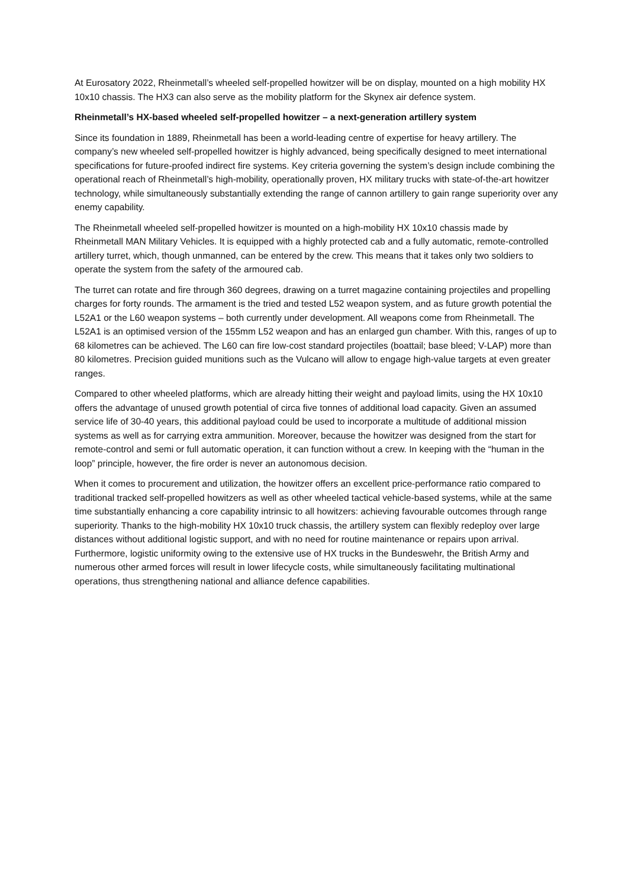At Eurosatory 2022, Rheinmetall’s wheeled self-propelled howitzer will be on display, mounted on a high mobility HX 10x10 chassis. The HX3 can also serve as the mobility platform for the Skynex air defence system.
Rheinmetall’s HX-based wheeled self-propelled howitzer – a next-generation artillery system
Since its foundation in 1889, Rheinmetall has been a world-leading centre of expertise for heavy artillery. The company’s new wheeled self-propelled howitzer is highly advanced, being specifically designed to meet international specifications for future-proofed indirect fire systems. Key criteria governing the system’s design include combining the operational reach of Rheinmetall’s high-mobility, operationally proven, HX military trucks with state-of-the-art howitzer technology, while simultaneously substantially extending the range of cannon artillery to gain range superiority over any enemy capability.
The Rheinmetall wheeled self-propelled howitzer is mounted on a high-mobility HX 10x10 chassis made by Rheinmetall MAN Military Vehicles. It is equipped with a highly protected cab and a fully automatic, remote-controlled artillery turret, which, though unmanned, can be entered by the crew. This means that it takes only two soldiers to operate the system from the safety of the armoured cab.
The turret can rotate and fire through 360 degrees, drawing on a turret magazine containing projectiles and propelling charges for forty rounds. The armament is the tried and tested L52 weapon system, and as future growth potential the L52A1 or the L60 weapon systems – both currently under development. All weapons come from Rheinmetall. The L52A1 is an optimised version of the 155mm L52 weapon and has an enlarged gun chamber. With this, ranges of up to 68 kilometres can be achieved. The L60 can fire low-cost standard projectiles (boattail; base bleed; V-LAP) more than 80 kilometres. Precision guided munitions such as the Vulcano will allow to engage high-value targets at even greater ranges.
Compared to other wheeled platforms, which are already hitting their weight and payload limits, using the HX 10x10 offers the advantage of unused growth potential of circa five tonnes of additional load capacity. Given an assumed service life of 30-40 years, this additional payload could be used to incorporate a multitude of additional mission systems as well as for carrying extra ammunition. Moreover, because the howitzer was designed from the start for remote-control and semi or full automatic operation, it can function without a crew. In keeping with the “human in the loop” principle, however, the fire order is never an autonomous decision.
When it comes to procurement and utilization, the howitzer offers an excellent price-performance ratio compared to traditional tracked self-propelled howitzers as well as other wheeled tactical vehicle-based systems, while at the same time substantially enhancing a core capability intrinsic to all howitzers: achieving favourable outcomes through range superiority. Thanks to the high-mobility HX 10x10 truck chassis, the artillery system can flexibly redeploy over large distances without additional logistic support, and with no need for routine maintenance or repairs upon arrival. Furthermore, logistic uniformity owing to the extensive use of HX trucks in the Bundeswehr, the British Army and numerous other armed forces will result in lower lifecycle costs, while simultaneously facilitating multinational operations, thus strengthening national and alliance defence capabilities.